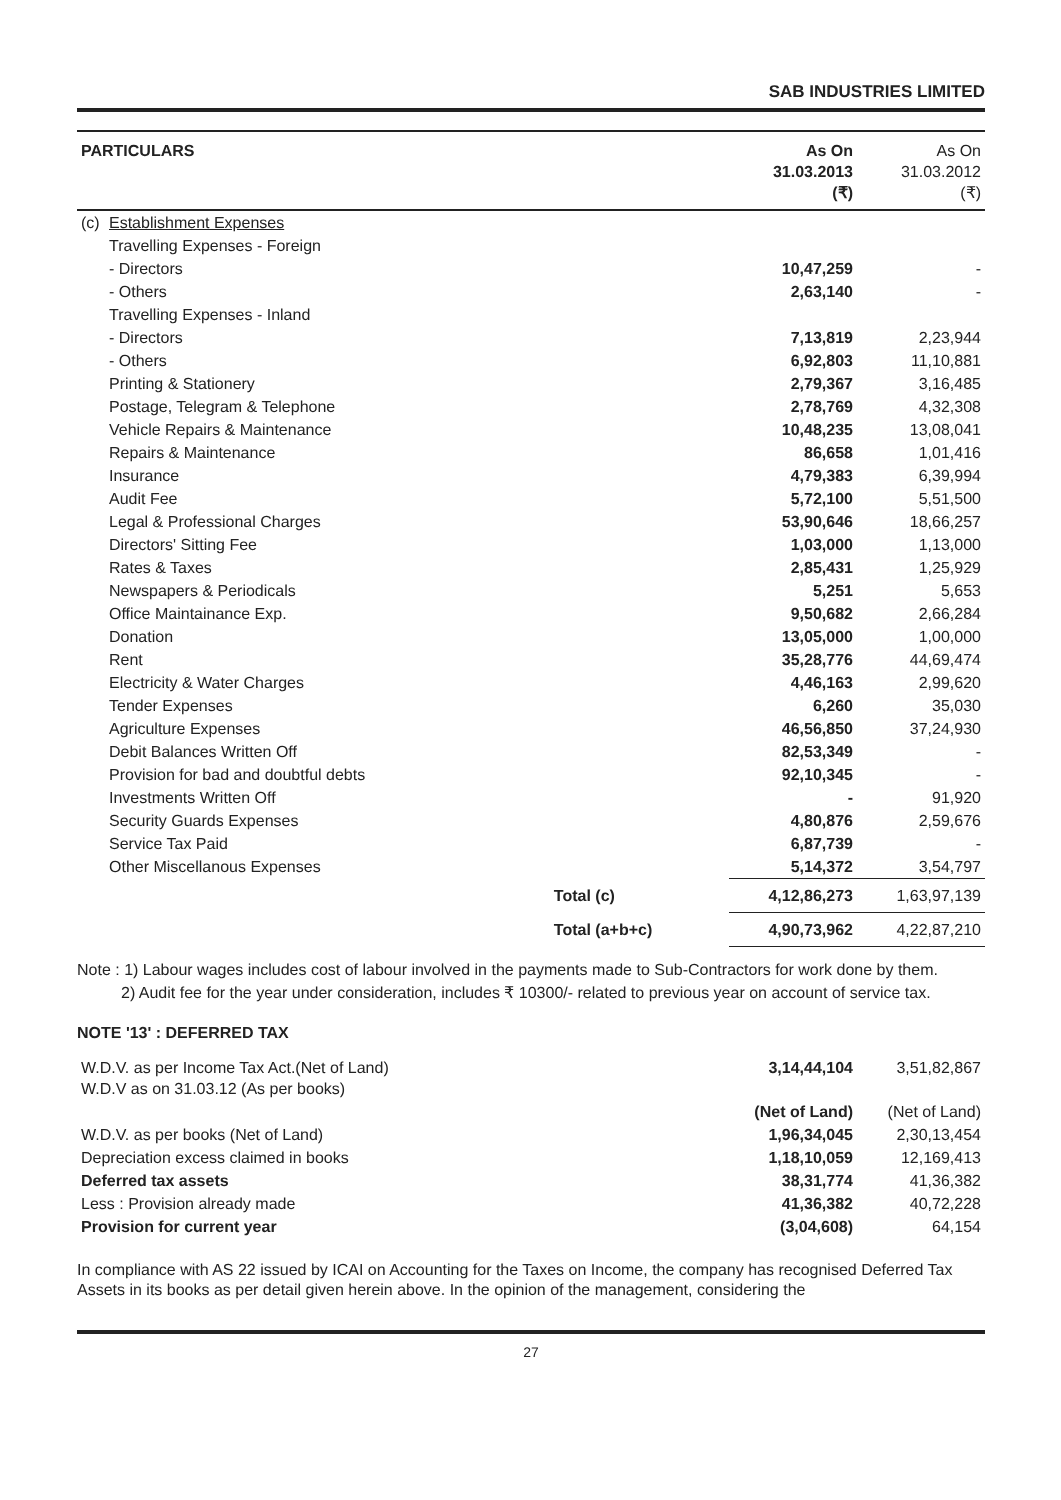SAB INDUSTRIES LIMITED
| PARTICULARS | | | As On 31.03.2013 (₹) | As On 31.03.2012 (₹) |
| --- | --- | --- | --- | --- |
| (c) | Establishment Expenses | | | |
| | Travelling Expenses - Foreign | | | |
| | - Directors | | 10,47,259 | - |
| | - Others | | 2,63,140 | - |
| | Travelling Expenses - Inland | | | |
| | - Directors | | 7,13,819 | 2,23,944 |
| | - Others | | 6,92,803 | 11,10,881 |
| | Printing & Stationery | | 2,79,367 | 3,16,485 |
| | Postage, Telegram & Telephone | | 2,78,769 | 4,32,308 |
| | Vehicle Repairs & Maintenance | | 10,48,235 | 13,08,041 |
| | Repairs & Maintenance | | 86,658 | 1,01,416 |
| | Insurance | | 4,79,383 | 6,39,994 |
| | Audit Fee | | 5,72,100 | 5,51,500 |
| | Legal & Professional Charges | | 53,90,646 | 18,66,257 |
| | Directors' Sitting Fee | | 1,03,000 | 1,13,000 |
| | Rates & Taxes | | 2,85,431 | 1,25,929 |
| | Newspapers & Periodicals | | 5,251 | 5,653 |
| | Office Maintainance Exp. | | 9,50,682 | 2,66,284 |
| | Donation | | 13,05,000 | 1,00,000 |
| | Rent | | 35,28,776 | 44,69,474 |
| | Electricity & Water Charges | | 4,46,163 | 2,99,620 |
| | Tender Expenses | | 6,260 | 35,030 |
| | Agriculture Expenses | | 46,56,850 | 37,24,930 |
| | Debit Balances Written Off | | 82,53,349 | - |
| | Provision for bad and doubtful debts | | 92,10,345 | - |
| | Investments Written Off | | - | 91,920 |
| | Security Guards Expenses | | 4,80,876 | 2,59,676 |
| | Service Tax Paid | | 6,87,739 | - |
| | Other Miscellanous Expenses | | 5,14,372 | 3,54,797 |
| | | Total (c) | 4,12,86,273 | 1,63,97,139 |
| | | Total (a+b+c) | 4,90,73,962 | 4,22,87,210 |
Note : 1) Labour wages includes cost of labour involved in the payments made to Sub-Contractors for work done by them.
2) Audit fee for the year under consideration, includes ₹ 10300/- related to previous year on account of service tax.
NOTE '13' : DEFERRED TAX
| W.D.V. as per Income Tax Act.(Net of Land) W.D.V as on 31.03.12 (As per books) | 3,14,44,104 | 3,51,82,867 |
| | (Net of Land) | (Net of Land) |
| W.D.V. as per books (Net of Land) | 1,96,34,045 | 2,30,13,454 |
| Depreciation excess claimed in books | 1,18,10,059 | 12,169,413 |
| Deferred tax assets | 38,31,774 | 41,36,382 |
| Less : Provision already made | 41,36,382 | 40,72,228 |
| Provision for current year | (3,04,608) | 64,154 |
In compliance with AS 22 issued by ICAI on Accounting for the Taxes on Income, the company has recognised Deferred Tax Assets in its books as per detail given herein above. In the opinion of the management, considering the
27